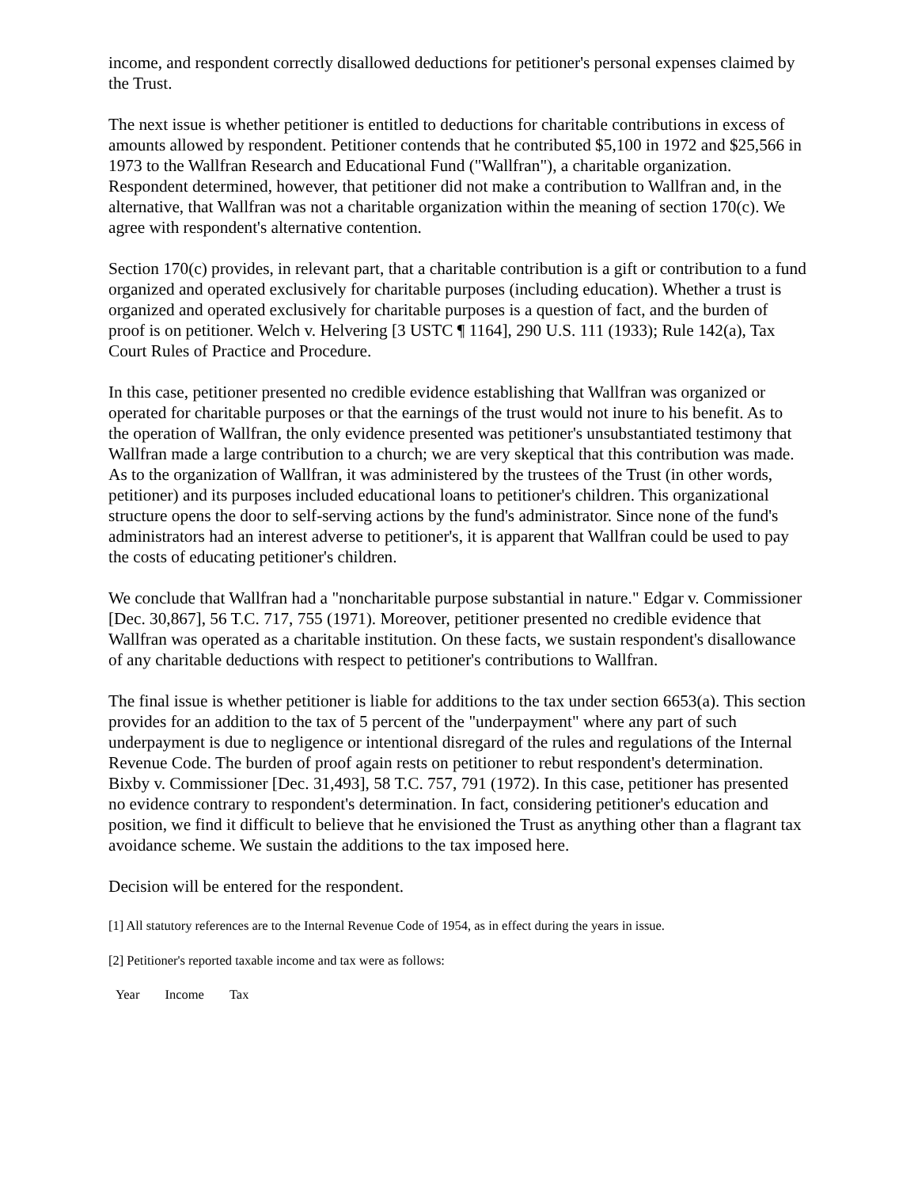income, and respondent correctly disallowed deductions for petitioner's personal expenses claimed by the Trust.
The next issue is whether petitioner is entitled to deductions for charitable contributions in excess of amounts allowed by respondent. Petitioner contends that he contributed $5,100 in 1972 and $25,566 in 1973 to the Wallfran Research and Educational Fund ("Wallfran"), a charitable organization. Respondent determined, however, that petitioner did not make a contribution to Wallfran and, in the alternative, that Wallfran was not a charitable organization within the meaning of section 170(c). We agree with respondent's alternative contention.
Section 170(c) provides, in relevant part, that a charitable contribution is a gift or contribution to a fund organized and operated exclusively for charitable purposes (including education). Whether a trust is organized and operated exclusively for charitable purposes is a question of fact, and the burden of proof is on petitioner. Welch v. Helvering [3 USTC ¶ 1164], 290 U.S. 111 (1933); Rule 142(a), Tax Court Rules of Practice and Procedure.
In this case, petitioner presented no credible evidence establishing that Wallfran was organized or operated for charitable purposes or that the earnings of the trust would not inure to his benefit. As to the operation of Wallfran, the only evidence presented was petitioner's unsubstantiated testimony that Wallfran made a large contribution to a church; we are very skeptical that this contribution was made. As to the organization of Wallfran, it was administered by the trustees of the Trust (in other words, petitioner) and its purposes included educational loans to petitioner's children. This organizational structure opens the door to self-serving actions by the fund's administrator. Since none of the fund's administrators had an interest adverse to petitioner's, it is apparent that Wallfran could be used to pay the costs of educating petitioner's children.
We conclude that Wallfran had a "noncharitable purpose substantial in nature." Edgar v. Commissioner [Dec. 30,867], 56 T.C. 717, 755 (1971). Moreover, petitioner presented no credible evidence that Wallfran was operated as a charitable institution. On these facts, we sustain respondent's disallowance of any charitable deductions with respect to petitioner's contributions to Wallfran.
The final issue is whether petitioner is liable for additions to the tax under section 6653(a). This section provides for an addition to the tax of 5 percent of the "underpayment" where any part of such underpayment is due to negligence or intentional disregard of the rules and regulations of the Internal Revenue Code. The burden of proof again rests on petitioner to rebut respondent's determination. Bixby v. Commissioner [Dec. 31,493], 58 T.C. 757, 791 (1972). In this case, petitioner has presented no evidence contrary to respondent's determination. In fact, considering petitioner's education and position, we find it difficult to believe that he envisioned the Trust as anything other than a flagrant tax avoidance scheme. We sustain the additions to the tax imposed here.
Decision will be entered for the respondent.
[1] All statutory references are to the Internal Revenue Code of 1954, as in effect during the years in issue.
[2] Petitioner's reported taxable income and tax were as follows:
| Year | Income | Tax |